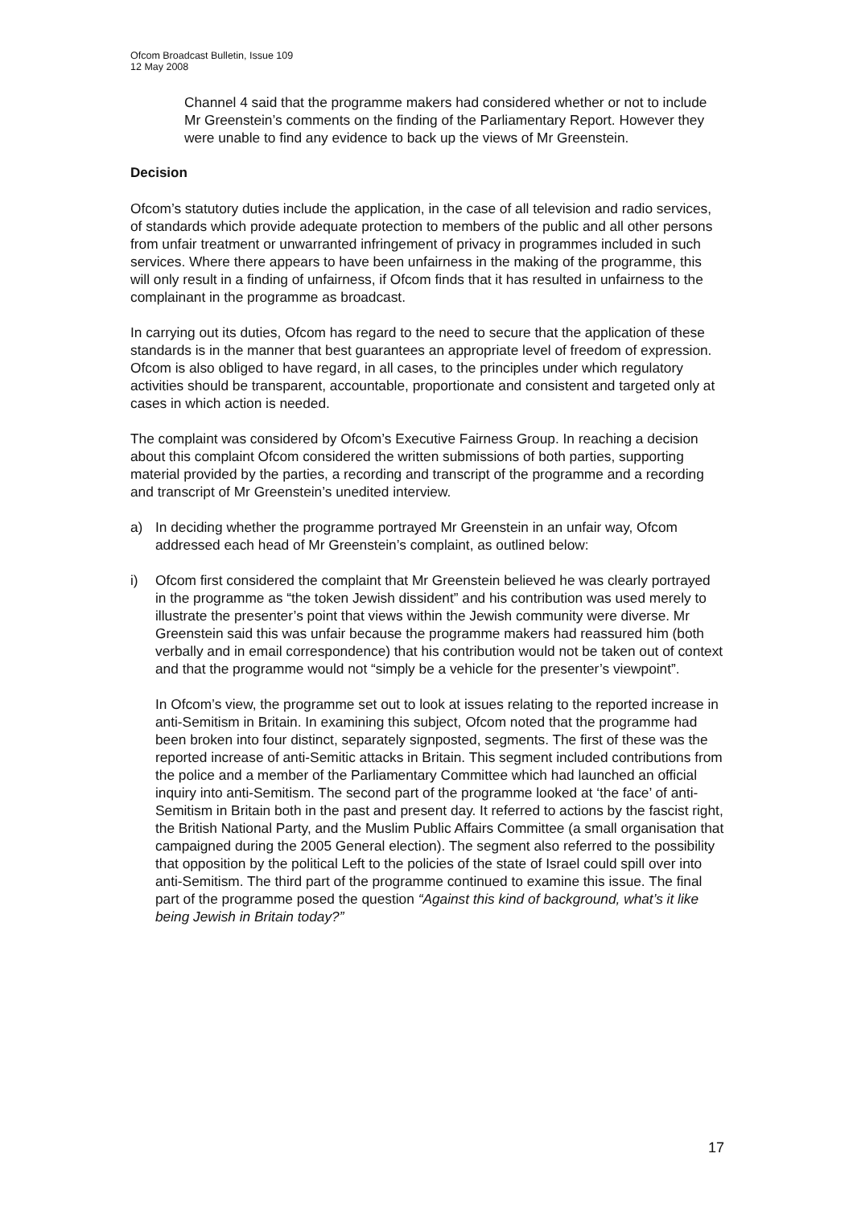Ofcom Broadcast Bulletin, Issue 109
12 May 2008
Channel 4 said that the programme makers had considered whether or not to include Mr Greenstein’s comments on the finding of the Parliamentary Report. However they were unable to find any evidence to back up the views of Mr Greenstein.
Decision
Ofcom’s statutory duties include the application, in the case of all television and radio services, of standards which provide adequate protection to members of the public and all other persons from unfair treatment or unwarranted infringement of privacy in programmes included in such services. Where there appears to have been unfairness in the making of the programme, this will only result in a finding of unfairness, if Ofcom finds that it has resulted in unfairness to the complainant in the programme as broadcast.
In carrying out its duties, Ofcom has regard to the need to secure that the application of these standards is in the manner that best guarantees an appropriate level of freedom of expression. Ofcom is also obliged to have regard, in all cases, to the principles under which regulatory activities should be transparent, accountable, proportionate and consistent and targeted only at cases in which action is needed.
The complaint was considered by Ofcom’s Executive Fairness Group. In reaching a decision about this complaint Ofcom considered the written submissions of both parties, supporting material provided by the parties, a recording and transcript of the programme and a recording and transcript of Mr Greenstein’s unedited interview.
a) In deciding whether the programme portrayed Mr Greenstein in an unfair way, Ofcom addressed each head of Mr Greenstein’s complaint, as outlined below:
i) Ofcom first considered the complaint that Mr Greenstein believed he was clearly portrayed in the programme as “the token Jewish dissident” and his contribution was used merely to illustrate the presenter’s point that views within the Jewish community were diverse. Mr Greenstein said this was unfair because the programme makers had reassured him (both verbally and in email correspondence) that his contribution would not be taken out of context and that the programme would not “simply be a vehicle for the presenter’s viewpoint”.
In Ofcom’s view, the programme set out to look at issues relating to the reported increase in anti-Semitism in Britain. In examining this subject, Ofcom noted that the programme had been broken into four distinct, separately signposted, segments. The first of these was the reported increase of anti-Semitic attacks in Britain. This segment included contributions from the police and a member of the Parliamentary Committee which had launched an official inquiry into anti-Semitism. The second part of the programme looked at ‘the face’ of anti-Semitism in Britain both in the past and present day. It referred to actions by the fascist right, the British National Party, and the Muslim Public Affairs Committee (a small organisation that campaigned during the 2005 General election). The segment also referred to the possibility that opposition by the political Left to the policies of the state of Israel could spill over into anti-Semitism. The third part of the programme continued to examine this issue. The final part of the programme posed the question “Against this kind of background, what’s it like being Jewish in Britain today?”
17